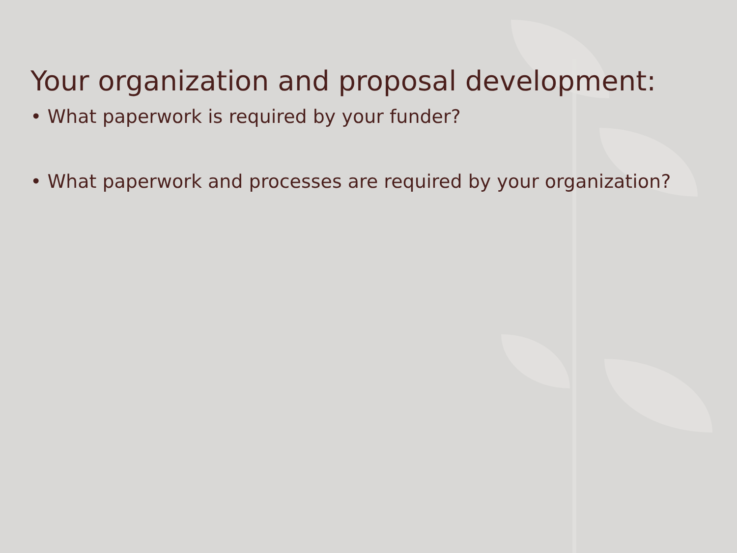Your organization and proposal development:
• What paperwork is required by your funder?
• What paperwork and processes are required by your organization?